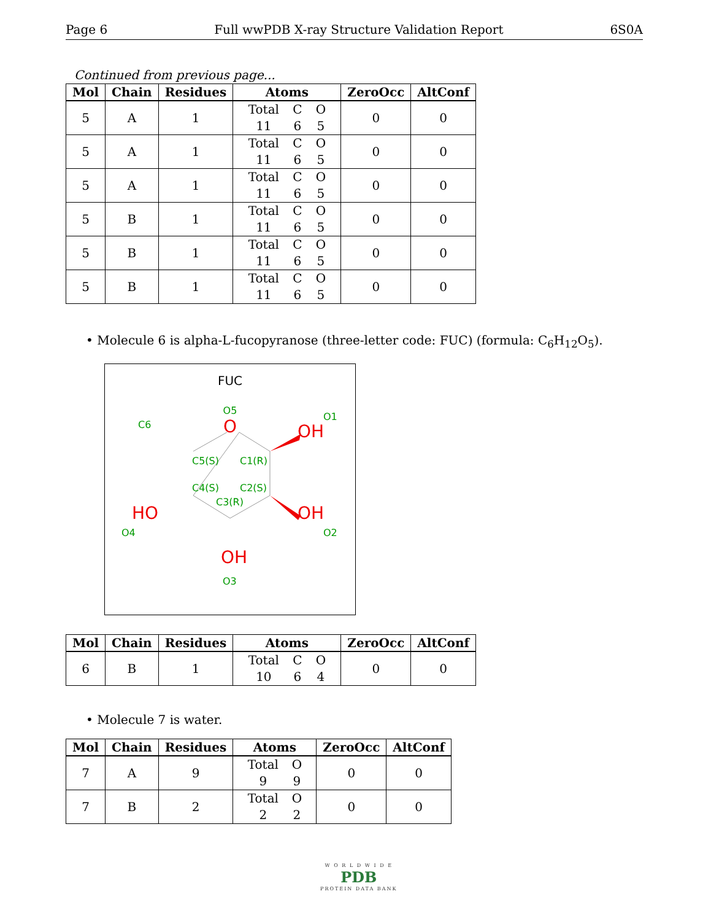Page 6 Full wwPDB X-ray Structure Validation Report 6S0A
Continued from previous page...
| Mol | Chain | Residues | Atoms | ZeroOcc | AltConf |
| --- | --- | --- | --- | --- | --- |
| 5 | A | 1 | Total C O 11 6 5 | 0 | 0 |
| 5 | A | 1 | Total C O 11 6 5 | 0 | 0 |
| 5 | A | 1 | Total C O 11 6 5 | 0 | 0 |
| 5 | B | 1 | Total C O 11 6 5 | 0 | 0 |
| 5 | B | 1 | Total C O 11 6 5 | 0 | 0 |
| 5 | B | 1 | Total C O 11 6 5 | 0 | 0 |
• Molecule 6 is alpha-L-fucopyranose (three-letter code: FUC) (formula: C<sub>6</sub>H<sub>12</sub>O<sub>5</sub>).
FUC
O
OH
OH
HO
OH
O5
O1
C6
C5(S)
C1(R)
C4(S)
C2(S)
C3(R)
O4
O2
O3
| Mol | Chain | Residues | Atoms | ZeroOcc | AltConf |
| --- | --- | --- | --- | --- | --- |
| 6 | B | 1 | Total C O 10 6 4 | 0 | 0 |
• Molecule 7 is water.
| Mol | Chain | Residues | Atoms | ZeroOcc | AltConf |
| --- | --- | --- | --- | --- | --- |
| 7 | A | 9 | Total O 9 9 | 0 | 0 |
| 7 | B | 2 | Total O 2 2 | 0 | 0 |
W O R L D W I D E
PDB
PROTEIN DATA BANK